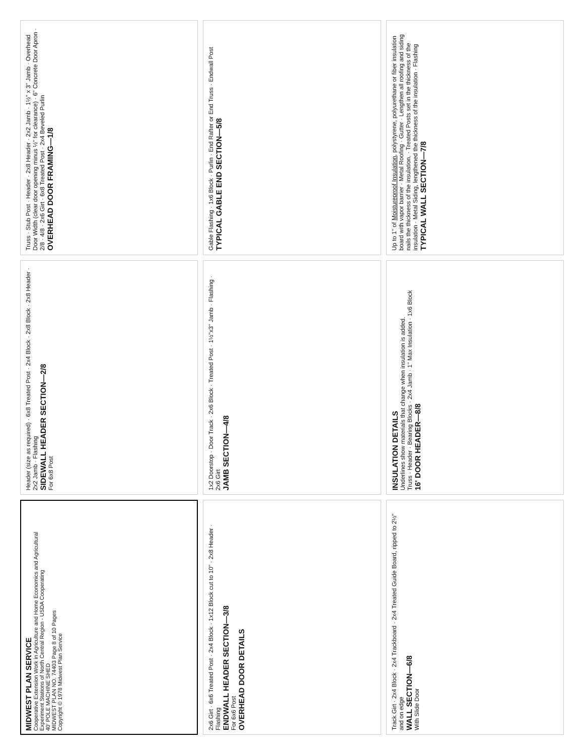MIDWEST PLAN SERVICE
Cooperative Extension Work in Agriculture and Home Economics and Agricultural Experiment Stations of North Central Region - USDA Cooperating
40' POLE MACHINE SHED
MIDWEST PLAN NO. 74403 Page 8 of 10 Pages
Copyright © 1978 Midwest Plan Service
Header (size as required) · 6x8 Treated Post · 2x4 Block · 2x8 Block · 2x8 Header · 2x2 Jamb · Flashing
SIDEWALL HEADER SECTION—2/8
For 6x8 Post
Truss · Stub Post · Header · 2x8 Header · 2x2 Jamb · 1½" x 3" Jamb · Overhead Door Width (clear door opening minus ½" for clearance) · 6" Concrete Door Apron · 2/8 · 4/8 · 2x6 Girt · 6x8 Treated Post · 2x4 Beveled Purlin
OVERHEAD DOOR FRAMING—1/8
2x6 Girt · 6x6 Treated Post · 2x4 Block · 1x12 Block cut to 10" · 2x8 Header · Flashing
ENDWALL HEADER SECTION—3/8
For 6x6 Post
OVERHEAD DOOR DETAILS
1x2 Doorstop · Door Track · 2x6 Block · Treated Post · 1½"x3" Jamb · Flashing · 2x6 Girt
JAMB SECTION—4/8
Gable Flashing · 1x6 Block · Purlin · End Rafter or End Truss · Endwall Post
TYPICAL GABLE END SECTION—5/8
Track Girt · 2x4 Block · 2x4 Trackboard · 2x4 Treated Guide Board, ripped to 2½" and on edge
WALL SECTION—6/8
With Slide Door
INSULATION DETAILS
Underlines show materials that change when insulation is added.
Truss · Header · Bearing Blocks · 2x4 Jamb · 1" Max Insulation · 1x6 Block
16' DOOR HEADER—8/8
Up to 1" of Moistureproof Insulation, polystyrene, polyurethane or fiber insulation board with vapor barrier · Metal Roofing · Gutter · Lengthen all roofing and siding nails the thickness of the insulation. · Treated Posts set in the thickness of the insulation · Metal Siding, lengthened the thickness of the insulation · Flashing
TYPICAL WALL SECTION—7/8